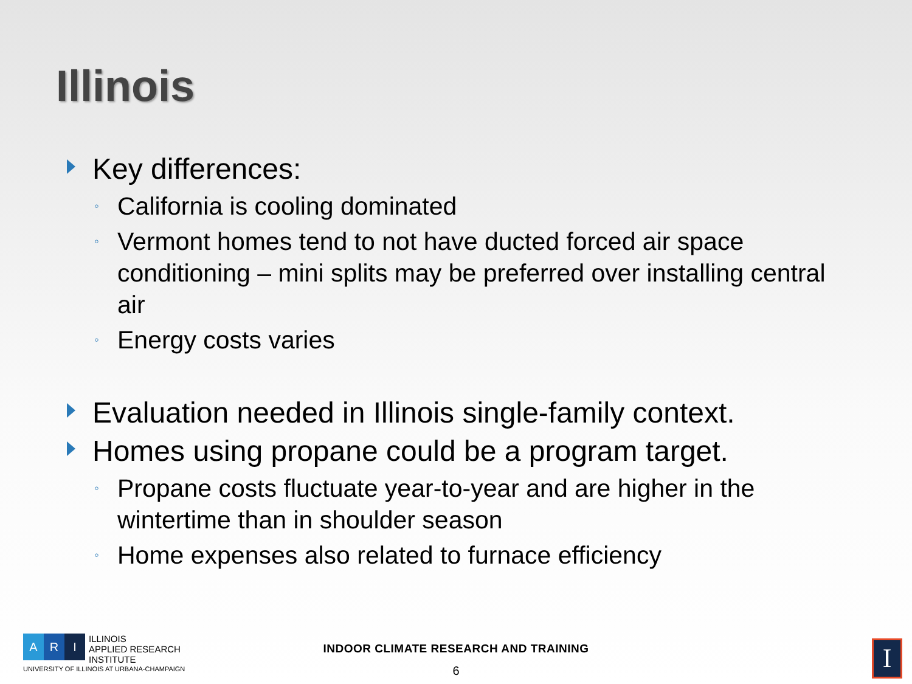Illinois
Key differences:
◦ California is cooling dominated
◦ Vermont homes tend to not have ducted forced air space conditioning – mini splits may be preferred over installing central air
◦ Energy costs varies
Evaluation needed in Illinois single-family context.
Homes using propane could be a program target.
◦ Propane costs fluctuate year-to-year and are higher in the wintertime than in shoulder season
◦ Home expenses also related to furnace efficiency
A R I
ILLINOIS
APPLIED RESEARCH
INSTITUTE
UNIVERSITY OF ILLINOIS AT URBANA-CHAMPAIGN
INDOOR CLIMATE RESEARCH AND TRAINING
6
I